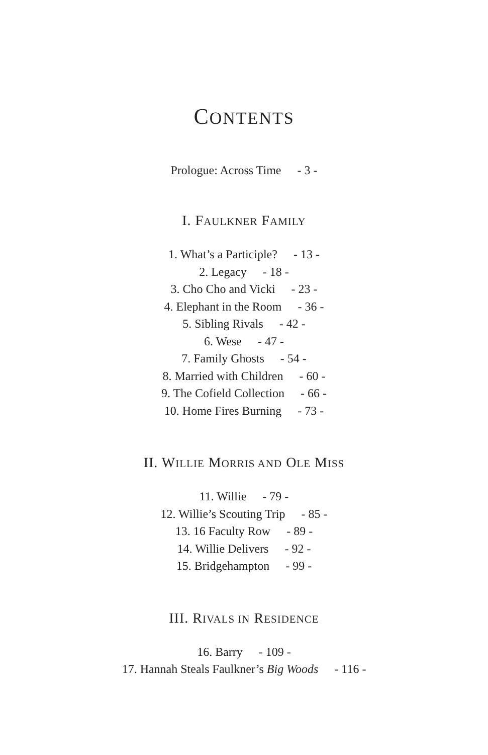CONTENTS
Prologue: Across Time - 3 -
I. FAULKNER FAMILY
1. What’s a Participle? - 13 -
2. Legacy - 18 -
3. Cho Cho and Vicki - 23 -
4. Elephant in the Room - 36 -
5. Sibling Rivals - 42 -
6. Wese - 47 -
7. Family Ghosts - 54 -
8. Married with Children - 60 -
9. The Cofield Collection - 66 -
10. Home Fires Burning - 73 -
II. WILLIE MORRIS AND OLE MISS
11. Willie - 79 -
12. Willie’s Scouting Trip - 85 -
13. 16 Faculty Row - 89 -
14. Willie Delivers - 92 -
15. Bridgehampton - 99 -
III. RIVALS IN RESIDENCE
16. Barry - 109 -
17. Hannah Steals Faulkner’s Big Woods - 116 -